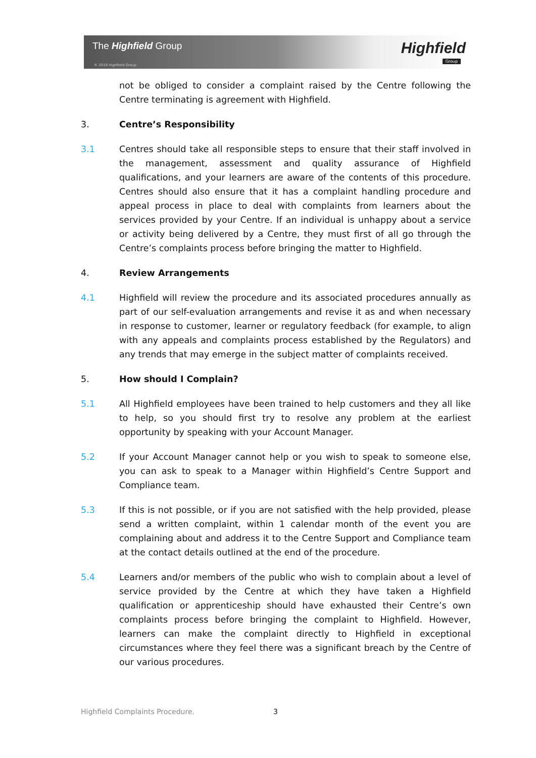The Highfield Group
© 2019 Highfield Group
Highfield
Group
not be obliged to consider a complaint raised by the Centre following the Centre terminating is agreement with Highfield.
3. Centre’s Responsibility
3.1 Centres should take all responsible steps to ensure that their staff involved in the management, assessment and quality assurance of Highfield qualifications, and your learners are aware of the contents of this procedure. Centres should also ensure that it has a complaint handling procedure and appeal process in place to deal with complaints from learners about the services provided by your Centre. If an individual is unhappy about a service or activity being delivered by a Centre, they must first of all go through the Centre’s complaints process before bringing the matter to Highfield.
4. Review Arrangements
4.1 Highfield will review the procedure and its associated procedures annually as part of our self-evaluation arrangements and revise it as and when necessary in response to customer, learner or regulatory feedback (for example, to align with any appeals and complaints process established by the Regulators) and any trends that may emerge in the subject matter of complaints received.
5. How should I Complain?
5.1 All Highfield employees have been trained to help customers and they all like to help, so you should first try to resolve any problem at the earliest opportunity by speaking with your Account Manager.
5.2 If your Account Manager cannot help or you wish to speak to someone else, you can ask to speak to a Manager within Highfield’s Centre Support and Compliance team.
5.3 If this is not possible, or if you are not satisfied with the help provided, please send a written complaint, within 1 calendar month of the event you are complaining about and address it to the Centre Support and Compliance team at the contact details outlined at the end of the procedure.
5.4 Learners and/or members of the public who wish to complain about a level of service provided by the Centre at which they have taken a Highfield qualification or apprenticeship should have exhausted their Centre’s own complaints process before bringing the complaint to Highfield. However, learners can make the complaint directly to Highfield in exceptional circumstances where they feel there was a significant breach by the Centre of our various procedures.
Highfield Complaints Procedure.
3